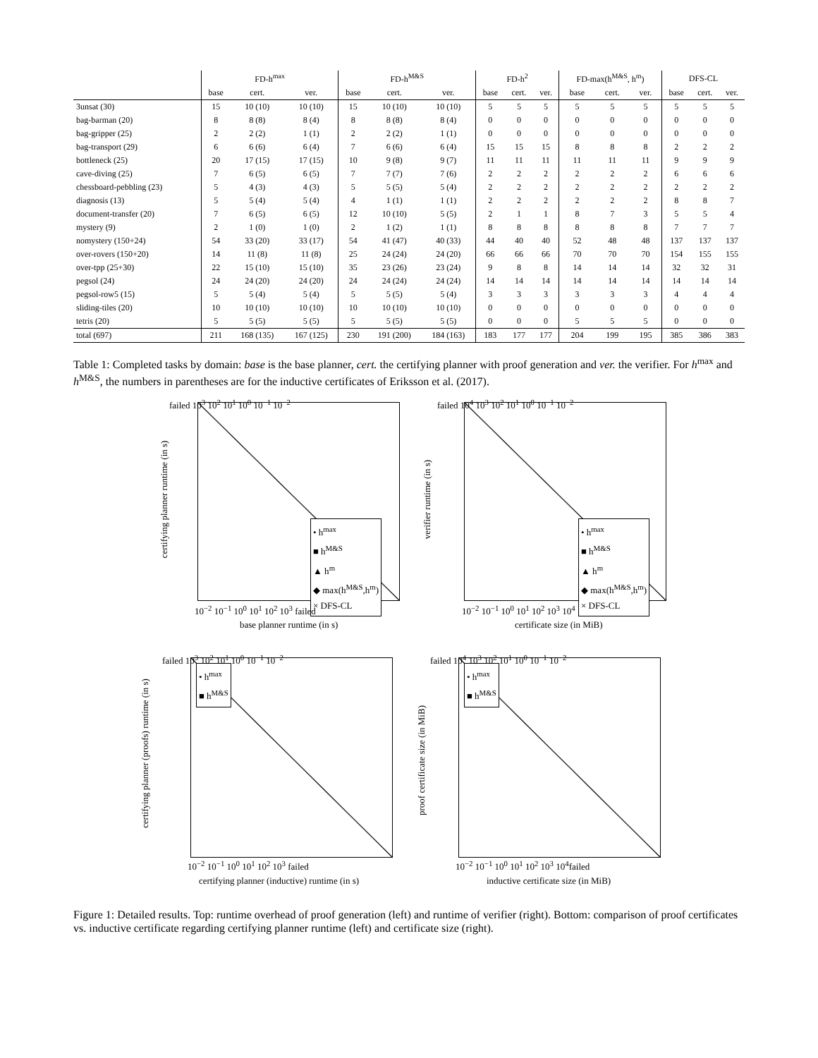| | FD-h<sup>max</sup> | | | FD-h<sup>M&S</sup> | | | FD-h<sup>2</sup> | | | FD-max(h<sup>M&S</sup>, h<sup>m</sup>) | | | DFS-CL | | |
| --- | --- | --- | --- | --- | --- | --- | --- | --- | --- | --- | --- | --- | --- | --- | --- |
| | base | cert. | ver. | base | cert. | ver. | base | cert. | ver. | base | cert. | ver. | base | cert. | ver. |
| 3unsat (30) | 15 | 10 (10) | 10 (10) | 15 | 10 (10) | 10 (10) | 5 | 5 | 5 | 5 | 5 | 5 | 5 | 5 | 5 |
| bag-barman (20) | 8 | 8 (8) | 8 (4) | 8 | 8 (8) | 8 (4) | 0 | 0 | 0 | 0 | 0 | 0 | 0 | 0 | 0 |
| bag-gripper (25) | 2 | 2 (2) | 1 (1) | 2 | 2 (2) | 1 (1) | 0 | 0 | 0 | 0 | 0 | 0 | 0 | 0 | 0 |
| bag-transport (29) | 6 | 6 (6) | 6 (4) | 7 | 6 (6) | 6 (4) | 15 | 15 | 15 | 8 | 8 | 8 | 2 | 2 | 2 |
| bottleneck (25) | 20 | 17 (15) | 17 (15) | 10 | 9 (8) | 9 (7) | 11 | 11 | 11 | 11 | 11 | 11 | 9 | 9 | 9 |
| cave-diving (25) | 7 | 6 (5) | 6 (5) | 7 | 7 (7) | 7 (6) | 2 | 2 | 2 | 2 | 2 | 2 | 6 | 6 | 6 |
| chessboard-pebbling (23) | 5 | 4 (3) | 4 (3) | 5 | 5 (5) | 5 (4) | 2 | 2 | 2 | 2 | 2 | 2 | 2 | 2 | 2 |
| diagnosis (13) | 5 | 5 (4) | 5 (4) | 4 | 1 (1) | 1 (1) | 2 | 2 | 2 | 2 | 2 | 2 | 8 | 8 | 7 |
| document-transfer (20) | 7 | 6 (5) | 6 (5) | 12 | 10 (10) | 5 (5) | 2 | 1 | 1 | 8 | 7 | 3 | 5 | 5 | 4 |
| mystery (9) | 2 | 1 (0) | 1 (0) | 2 | 1 (2) | 1 (1) | 8 | 8 | 8 | 8 | 8 | 8 | 7 | 7 | 7 |
| nomystery (150+24) | 54 | 33 (20) | 33 (17) | 54 | 41 (47) | 40 (33) | 44 | 40 | 40 | 52 | 48 | 48 | 137 | 137 | 137 |
| over-rovers (150+20) | 14 | 11 (8) | 11 (8) | 25 | 24 (24) | 24 (20) | 66 | 66 | 66 | 70 | 70 | 70 | 154 | 155 | 155 |
| over-tpp (25+30) | 22 | 15 (10) | 15 (10) | 35 | 23 (26) | 23 (24) | 9 | 8 | 8 | 14 | 14 | 14 | 32 | 32 | 31 |
| pegsol (24) | 24 | 24 (20) | 24 (20) | 24 | 24 (24) | 24 (24) | 14 | 14 | 14 | 14 | 14 | 14 | 14 | 14 | 14 |
| pegsol-row5 (15) | 5 | 5 (4) | 5 (4) | 5 | 5 (5) | 5 (4) | 3 | 3 | 3 | 3 | 3 | 3 | 4 | 4 | 4 |
| sliding-tiles (20) | 10 | 10 (10) | 10 (10) | 10 | 10 (10) | 10 (10) | 0 | 0 | 0 | 0 | 0 | 0 | 0 | 0 | 0 |
| tetris (20) | 5 | 5 (5) | 5 (5) | 5 | 5 (5) | 5 (5) | 0 | 0 | 0 | 5 | 5 | 5 | 0 | 0 | 0 |
| total (697) | 211 | 168 (135) | 167 (125) | 230 | 191 (200) | 184 (163) | 183 | 177 | 177 | 204 | 199 | 195 | 385 | 386 | 383 |
Table 1: Completed tasks by domain: base is the base planner, cert. the certifying planner with proof generation and ver. the verifier. For h<sup>max</sup> and h<sup>M&S</sup>, the numbers in parentheses are for the inductive certificates of Eriksson et al. (2017).
• h<sup>max</sup>
■ h<sup>M&S</sup>
▲ h<sup>m</sup>
◆ max(h<sup>M&S</sup>,h<sup>m</sup>)
× DFS-CL
failed 10<sup>3</sup> 10<sup>2</sup> 10<sup>1</sup> 10<sup>0</sup> 10<sup>−1</sup> 10<sup>−2</sup>
10<sup>−2</sup> 10<sup>−1</sup> 10<sup>0</sup> 10<sup>1</sup> 10<sup>2</sup> 10<sup>3</sup> failed
base planner runtime (in s)
certifying planner runtime (in s)
• h<sup>max</sup>
■ h<sup>M&S</sup>
▲ h<sup>m</sup>
◆ max(h<sup>M&S</sup>,h<sup>m</sup>)
× DFS-CL
failed 10<sup>4</sup> 10<sup>3</sup> 10<sup>2</sup> 10<sup>1</sup> 10<sup>0</sup> 10<sup>−1</sup> 10<sup>−2</sup>
10<sup>−2</sup> 10<sup>−1</sup> 10<sup>0</sup> 10<sup>1</sup> 10<sup>2</sup> 10<sup>3</sup> 10<sup>4</sup>
certificate size (in MiB)
verifier runtime (in s)
• h<sup>max</sup>
■ h<sup>M&S</sup>
failed 10<sup>3</sup> 10<sup>2</sup> 10<sup>1</sup> 10<sup>0</sup> 10<sup>−1</sup> 10<sup>−2</sup>
10<sup>−2</sup> 10<sup>−1</sup> 10<sup>0</sup> 10<sup>1</sup> 10<sup>2</sup> 10<sup>3</sup> failed
certifying planner (inductive) runtime (in s)
certifying planner (proofs) runtime (in s)
• h<sup>max</sup>
■ h<sup>M&S</sup>
failed 10<sup>4</sup> 10<sup>3</sup> 10<sup>2</sup> 10<sup>1</sup> 10<sup>0</sup> 10<sup>−1</sup> 10<sup>−2</sup>
10<sup>−2</sup> 10<sup>−1</sup> 10<sup>0</sup> 10<sup>1</sup> 10<sup>2</sup> 10<sup>3</sup> 10<sup>4</sup>failed
inductive certificate size (in MiB)
proof certificate size (in MiB)
Figure 1: Detailed results. Top: runtime overhead of proof generation (left) and runtime of verifier (right). Bottom: comparison of proof certificates vs. inductive certificate regarding certifying planner runtime (left) and certificate size (right).